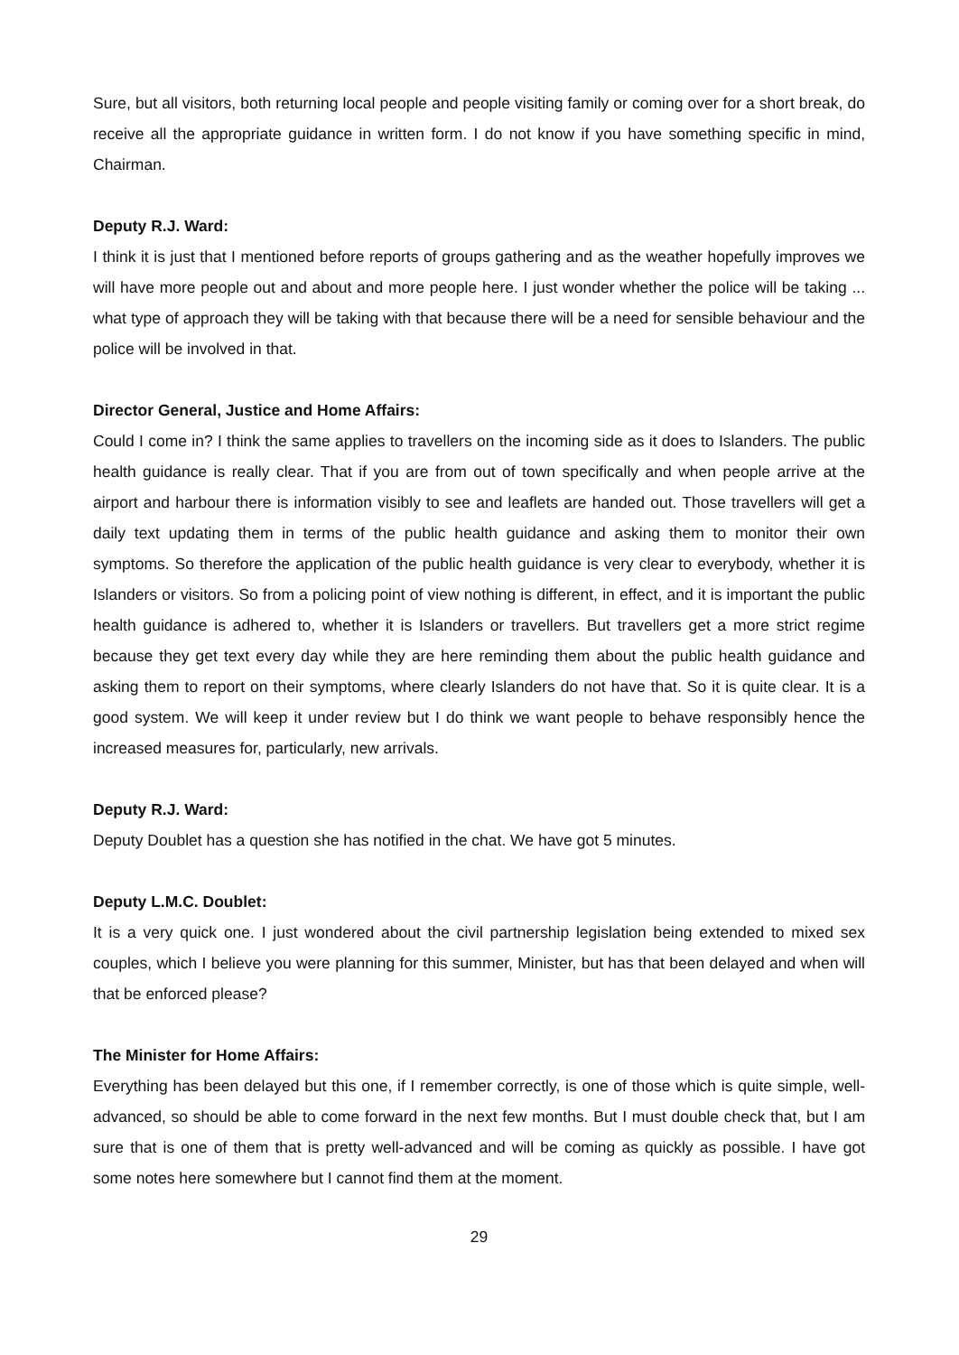Sure, but all visitors, both returning local people and people visiting family or coming over for a short break, do receive all the appropriate guidance in written form. I do not know if you have something specific in mind, Chairman.
Deputy R.J. Ward:
I think it is just that I mentioned before reports of groups gathering and as the weather hopefully improves we will have more people out and about and more people here. I just wonder whether the police will be taking ... what type of approach they will be taking with that because there will be a need for sensible behaviour and the police will be involved in that.
Director General, Justice and Home Affairs:
Could I come in? I think the same applies to travellers on the incoming side as it does to Islanders. The public health guidance is really clear. That if you are from out of town specifically and when people arrive at the airport and harbour there is information visibly to see and leaflets are handed out. Those travellers will get a daily text updating them in terms of the public health guidance and asking them to monitor their own symptoms. So therefore the application of the public health guidance is very clear to everybody, whether it is Islanders or visitors. So from a policing point of view nothing is different, in effect, and it is important the public health guidance is adhered to, whether it is Islanders or travellers. But travellers get a more strict regime because they get text every day while they are here reminding them about the public health guidance and asking them to report on their symptoms, where clearly Islanders do not have that. So it is quite clear. It is a good system. We will keep it under review but I do think we want people to behave responsibly hence the increased measures for, particularly, new arrivals.
Deputy R.J. Ward:
Deputy Doublet has a question she has notified in the chat. We have got 5 minutes.
Deputy L.M.C. Doublet:
It is a very quick one. I just wondered about the civil partnership legislation being extended to mixed sex couples, which I believe you were planning for this summer, Minister, but has that been delayed and when will that be enforced please?
The Minister for Home Affairs:
Everything has been delayed but this one, if I remember correctly, is one of those which is quite simple, well-advanced, so should be able to come forward in the next few months. But I must double check that, but I am sure that is one of them that is pretty well-advanced and will be coming as quickly as possible. I have got some notes here somewhere but I cannot find them at the moment.
29